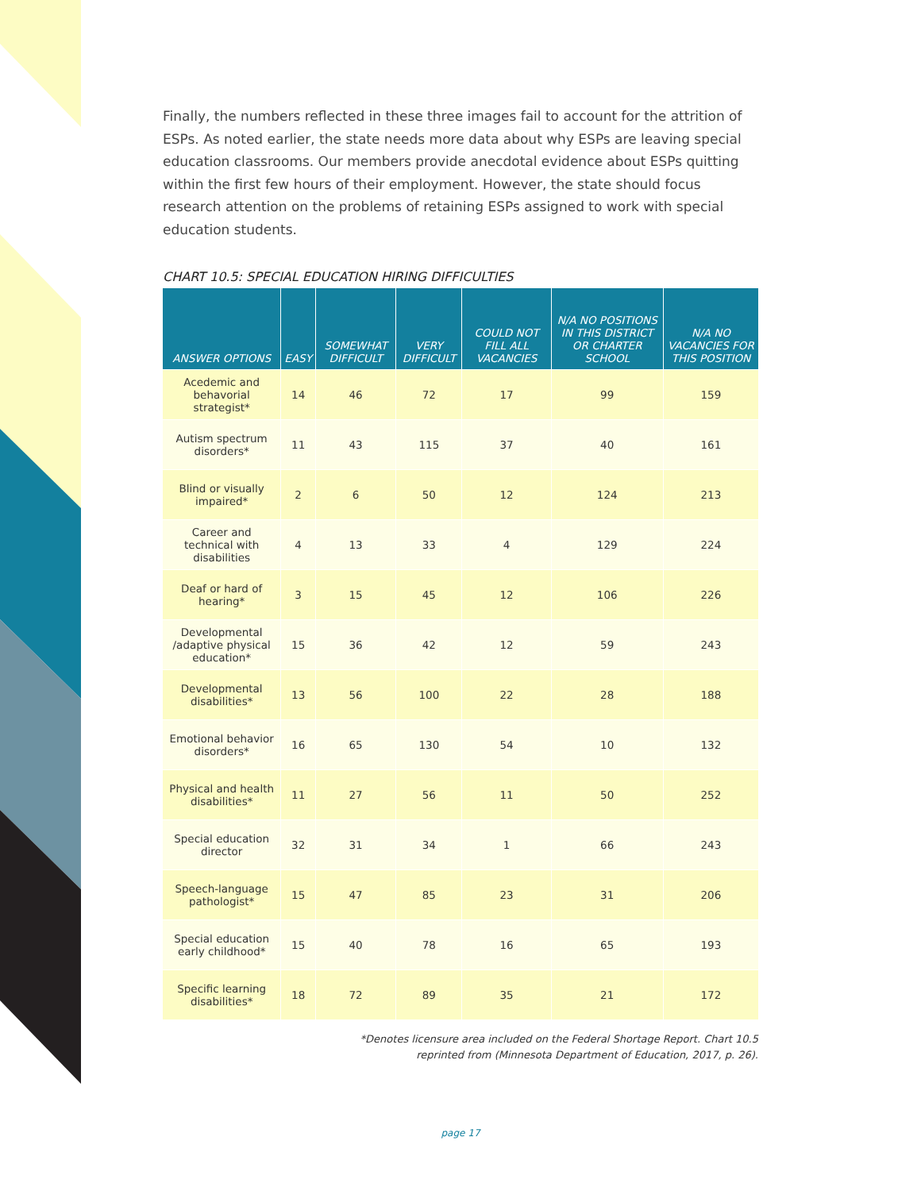Finally, the numbers reflected in these three images fail to account for the attrition of ESPs. As noted earlier, the state needs more data about why ESPs are leaving special education classrooms. Our members provide anecdotal evidence about ESPs quitting within the first few hours of their employment. However, the state should focus research attention on the problems of retaining ESPs assigned to work with special education students.
CHART 10.5: SPECIAL EDUCATION HIRING DIFFICULTIES
| ANSWER OPTIONS | EASY | SOMEWHAT DIFFICULT | VERY DIFFICULT | COULD NOT FILL ALL VACANCIES | N/A NO POSITIONS IN THIS DISTRICT OR CHARTER SCHOOL | N/A NO VACANCIES FOR THIS POSITION |
| --- | --- | --- | --- | --- | --- | --- |
| Acedemic and behavorial strategist* | 14 | 46 | 72 | 17 | 99 | 159 |
| Autism spectrum disorders* | 11 | 43 | 115 | 37 | 40 | 161 |
| Blind or visually impaired* | 2 | 6 | 50 | 12 | 124 | 213 |
| Career and technical with disabilities | 4 | 13 | 33 | 4 | 129 | 224 |
| Deaf or hard of hearing* | 3 | 15 | 45 | 12 | 106 | 226 |
| Developmental /adaptive physical education* | 15 | 36 | 42 | 12 | 59 | 243 |
| Developmental disabilities* | 13 | 56 | 100 | 22 | 28 | 188 |
| Emotional behavior disorders* | 16 | 65 | 130 | 54 | 10 | 132 |
| Physical and health disabilities* | 11 | 27 | 56 | 11 | 50 | 252 |
| Special education director | 32 | 31 | 34 | 1 | 66 | 243 |
| Speech-language pathologist* | 15 | 47 | 85 | 23 | 31 | 206 |
| Special education early childhood* | 15 | 40 | 78 | 16 | 65 | 193 |
| Specific learning disabilities* | 18 | 72 | 89 | 35 | 21 | 172 |
*Denotes licensure area included on the Federal Shortage Report. Chart 10.5
reprinted from (Minnesota Department of Education, 2017, p. 26).
page 17